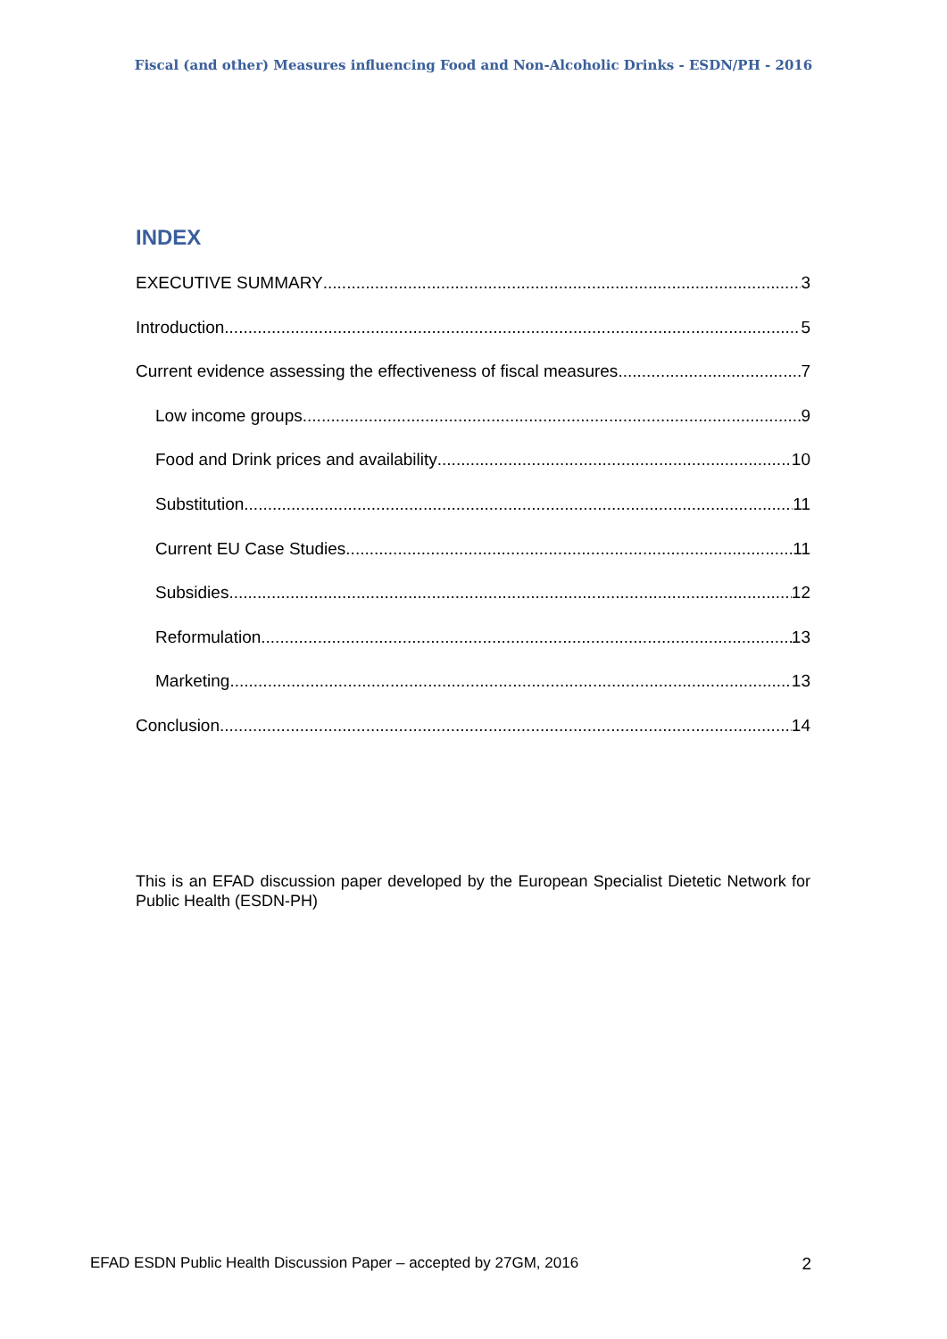Fiscal (and other) Measures influencing Food and Non-Alcoholic Drinks - ESDN/PH - 2016
INDEX
EXECUTIVE SUMMARY 3
Introduction 5
Current evidence assessing the effectiveness of fiscal measures 7
Low income groups 9
Food and Drink prices and availability 10
Substitution 11
Current EU Case Studies 11
Subsidies 12
Reformulation 13
Marketing 13
Conclusion 14
This is an EFAD discussion paper developed by the European Specialist Dietetic Network for Public Health (ESDN-PH)
EFAD ESDN Public Health Discussion Paper – accepted by 27GM, 2016 2